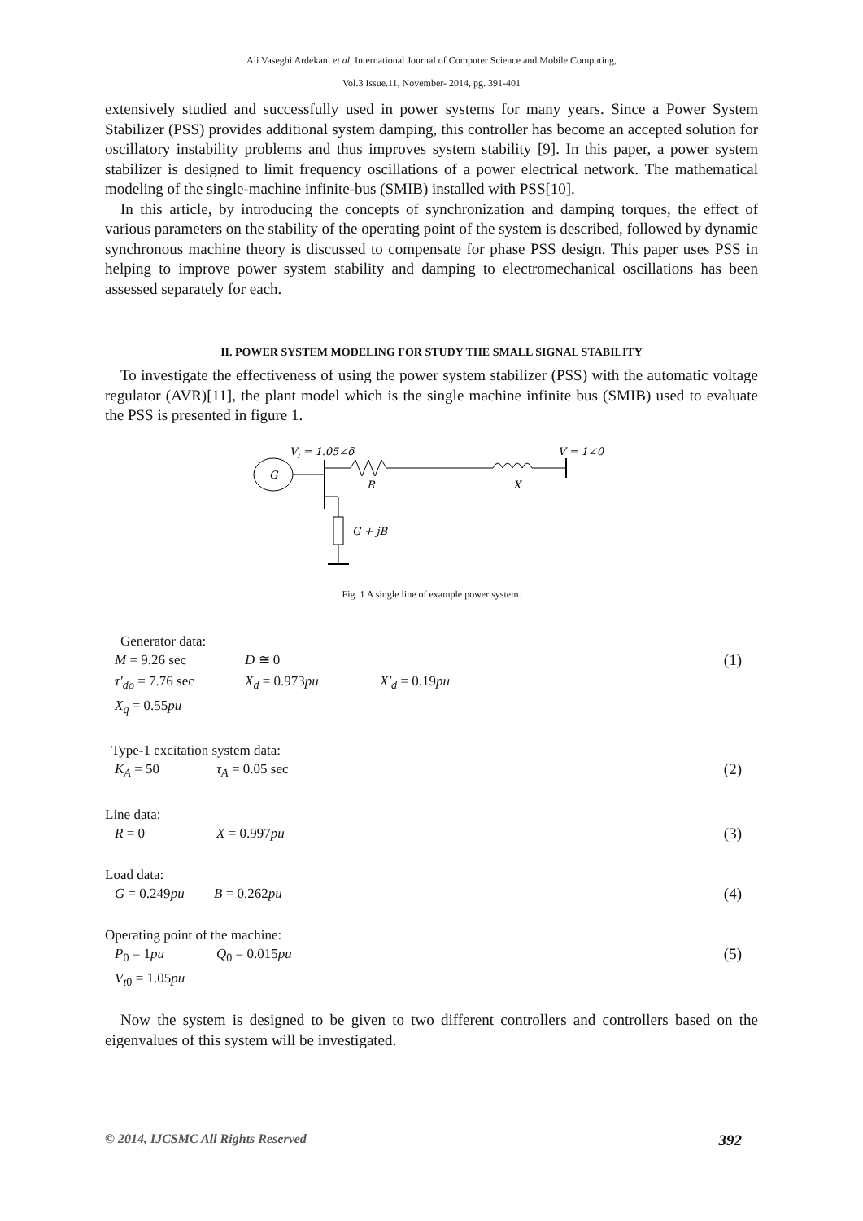Ali Vaseghi Ardekani et al, International Journal of Computer Science and Mobile Computing,
Vol.3 Issue.11, November- 2014, pg. 391-401
extensively studied and successfully used in power systems for many years. Since a Power System Stabilizer (PSS) provides additional system damping, this controller has become an accepted solution for oscillatory instability problems and thus improves system stability [9]. In this paper, a power system stabilizer is designed to limit frequency oscillations of a power electrical network. The mathematical modeling of the single-machine infinite-bus (SMIB) installed with PSS[10].
In this article, by introducing the concepts of synchronization and damping torques, the effect of various parameters on the stability of the operating point of the system is described, followed by dynamic synchronous machine theory is discussed to compensate for phase PSS design. This paper uses PSS in helping to improve power system stability and damping to electromechanical oscillations has been assessed separately for each.
II. POWER SYSTEM MODELING FOR STUDY THE SMALL SIGNAL STABILITY
To investigate the effectiveness of using the power system stabilizer (PSS) with the automatic voltage regulator (AVR)[11], the plant model which is the single machine infinite bus (SMIB) used to evaluate the PSS is presented in figure 1.
Vi = 1.05∠δ
V = 1∠0
G
R
X
G + jB
Fig. 1 A single line of example power system.
Generator data:
M = 9.26 sec D ≅ 0 (1)
τ′<sub>do</sub> = 7.76 sec X<sub>d</sub> = 0.973pu X′<sub>d</sub> = 0.19pu
X<sub>q</sub> = 0.55pu
Type-1 excitation system data:
K<sub>A</sub> = 50 τ<sub>A</sub> = 0.05 sec (2)
Line data:
R = 0 X = 0.997pu (3)
Load data:
G = 0.249pu B = 0.262pu (4)
Operating point of the machine:
P<sub>0</sub> = 1pu Q<sub>0</sub> = 0.015pu (5)
V<sub>t0</sub> = 1.05pu
Now the system is designed to be given to two different controllers and controllers based on the eigenvalues of this system will be investigated.
© 2014, IJCSMC All Rights Reserved 392